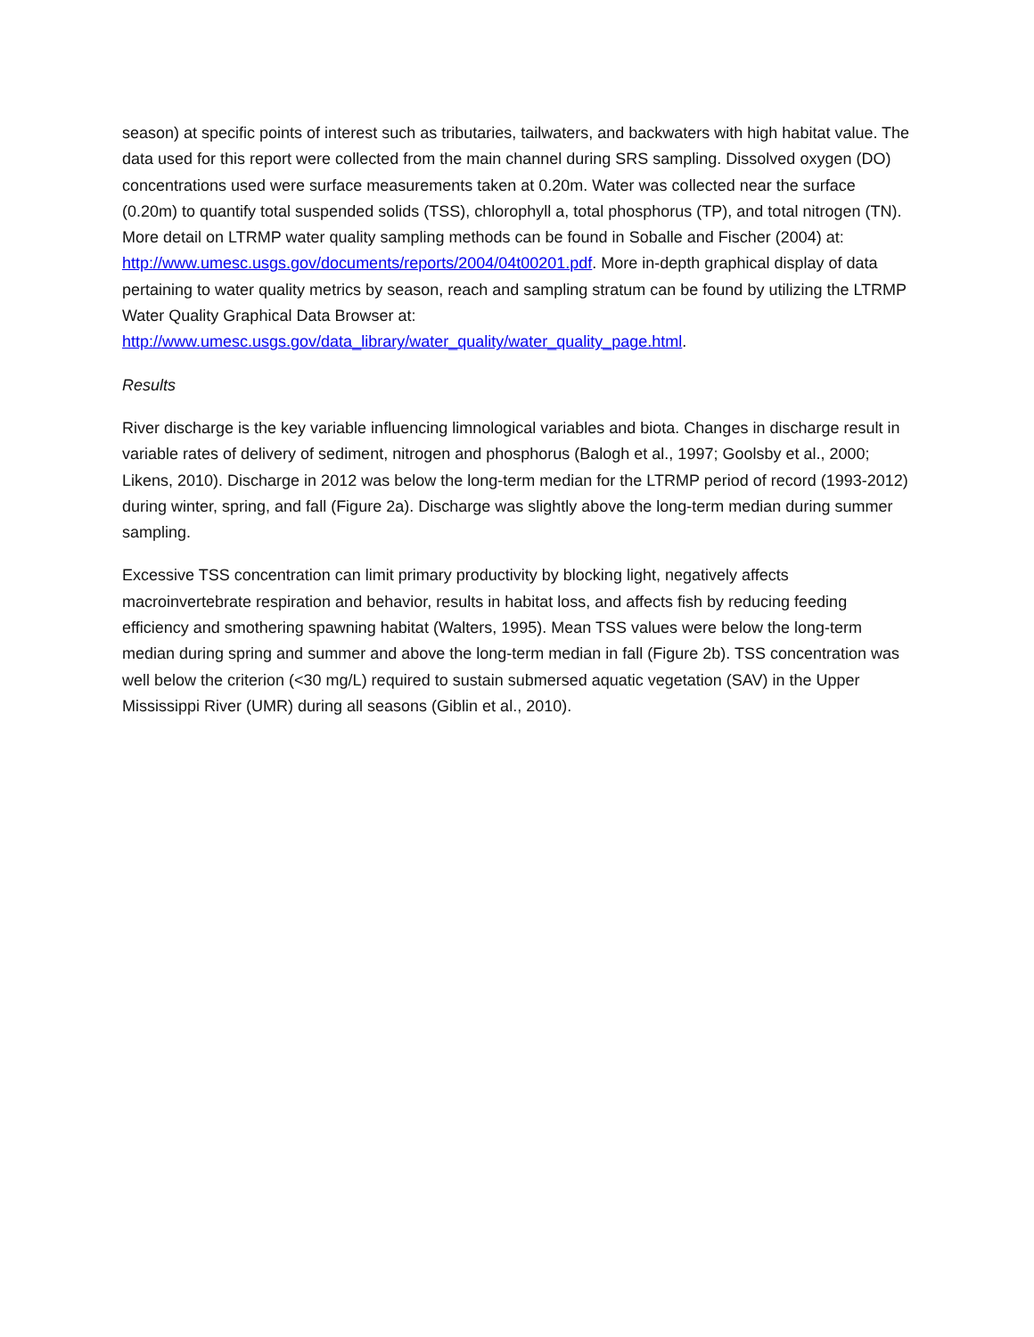season) at specific points of interest such as tributaries, tailwaters, and backwaters with high habitat value. The data used for this report were collected from the main channel during SRS sampling. Dissolved oxygen (DO) concentrations used were surface measurements taken at 0.20m. Water was collected near the surface (0.20m) to quantify total suspended solids (TSS), chlorophyll a, total phosphorus (TP), and total nitrogen (TN). More detail on LTRMP water quality sampling methods can be found in Soballe and Fischer (2004) at: http://www.umesc.usgs.gov/documents/reports/2004/04t00201.pdf. More in-depth graphical display of data pertaining to water quality metrics by season, reach and sampling stratum can be found by utilizing the LTRMP Water Quality Graphical Data Browser at: http://www.umesc.usgs.gov/data_library/water_quality/water_quality_page.html.
Results
River discharge is the key variable influencing limnological variables and biota. Changes in discharge result in variable rates of delivery of sediment, nitrogen and phosphorus (Balogh et al., 1997; Goolsby et al., 2000; Likens, 2010). Discharge in 2012 was below the long-term median for the LTRMP period of record (1993-2012) during winter, spring, and fall (Figure 2a). Discharge was slightly above the long-term median during summer sampling.
Excessive TSS concentration can limit primary productivity by blocking light, negatively affects macroinvertebrate respiration and behavior, results in habitat loss, and affects fish by reducing feeding efficiency and smothering spawning habitat (Walters, 1995). Mean TSS values were below the long-term median during spring and summer and above the long-term median in fall (Figure 2b). TSS concentration was well below the criterion (<30 mg/L) required to sustain submersed aquatic vegetation (SAV) in the Upper Mississippi River (UMR) during all seasons (Giblin et al., 2010).